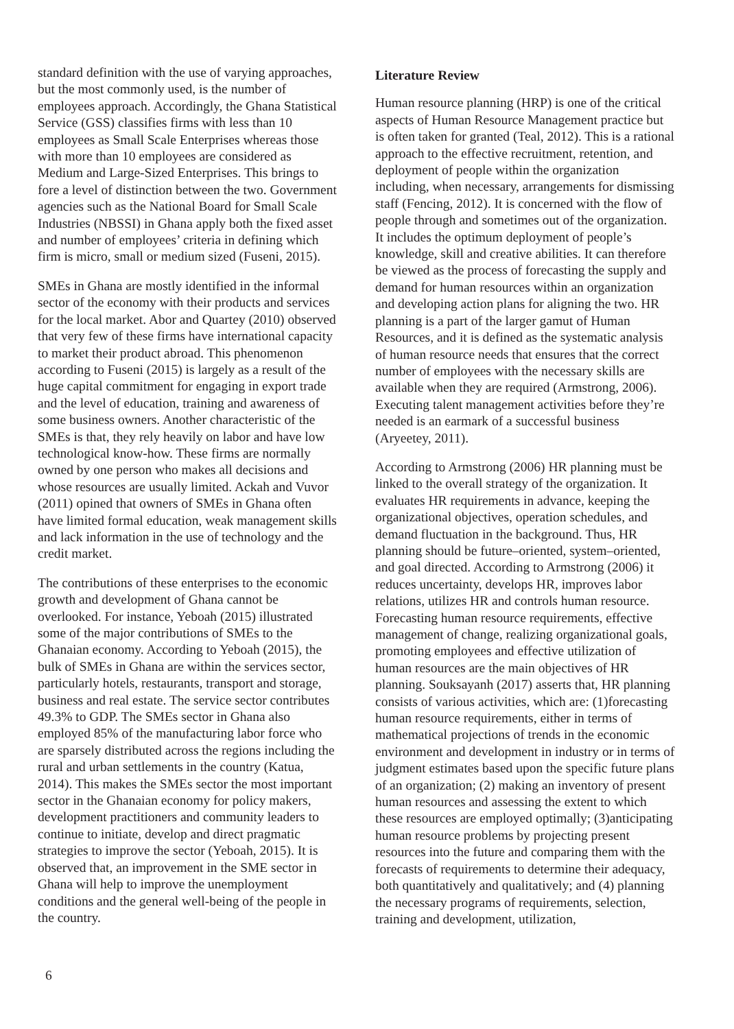standard definition with the use of varying approaches, but the most commonly used, is the number of employees approach. Accordingly, the Ghana Statistical Service (GSS) classifies firms with less than 10 employees as Small Scale Enterprises whereas those with more than 10 employees are considered as Medium and Large-Sized Enterprises. This brings to fore a level of distinction between the two. Government agencies such as the National Board for Small Scale Industries (NBSSI) in Ghana apply both the fixed asset and number of employees’ criteria in defining which firm is micro, small or medium sized (Fuseni, 2015).
SMEs in Ghana are mostly identified in the informal sector of the economy with their products and services for the local market. Abor and Quartey (2010) observed that very few of these firms have international capacity to market their product abroad. This phenomenon according to Fuseni (2015) is largely as a result of the huge capital commitment for engaging in export trade and the level of education, training and awareness of some business owners. Another characteristic of the SMEs is that, they rely heavily on labor and have low technological know-how. These firms are normally owned by one person who makes all decisions and whose resources are usually limited. Ackah and Vuvor (2011) opined that owners of SMEs in Ghana often have limited formal education, weak management skills and lack information in the use of technology and the credit market.
The contributions of these enterprises to the economic growth and development of Ghana cannot be overlooked. For instance, Yeboah (2015) illustrated some of the major contributions of SMEs to the Ghanaian economy. According to Yeboah (2015), the bulk of SMEs in Ghana are within the services sector, particularly hotels, restaurants, transport and storage, business and real estate. The service sector contributes 49.3% to GDP. The SMEs sector in Ghana also employed 85% of the manufacturing labor force who are sparsely distributed across the regions including the rural and urban settlements in the country (Katua, 2014). This makes the SMEs sector the most important sector in the Ghanaian economy for policy makers, development practitioners and community leaders to continue to initiate, develop and direct pragmatic strategies to improve the sector (Yeboah, 2015). It is observed that, an improvement in the SME sector in Ghana will help to improve the unemployment conditions and the general well-being of the people in the country.
Literature Review
Human resource planning (HRP) is one of the critical aspects of Human Resource Management practice but is often taken for granted (Teal, 2012). This is a rational approach to the effective recruitment, retention, and deployment of people within the organization including, when necessary, arrangements for dismissing staff (Fencing, 2012). It is concerned with the flow of people through and sometimes out of the organization. It includes the optimum deployment of people’s knowledge, skill and creative abilities. It can therefore be viewed as the process of forecasting the supply and demand for human resources within an organization and developing action plans for aligning the two. HR planning is a part of the larger gamut of Human Resources, and it is defined as the systematic analysis of human resource needs that ensures that the correct number of employees with the necessary skills are available when they are required (Armstrong, 2006). Executing talent management activities before they’re needed is an earmark of a successful business (Aryeetey, 2011).
According to Armstrong (2006) HR planning must be linked to the overall strategy of the organization. It evaluates HR requirements in advance, keeping the organizational objectives, operation schedules, and demand fluctuation in the background. Thus, HR planning should be future–oriented, system–oriented, and goal directed. According to Armstrong (2006) it reduces uncertainty, develops HR, improves labor relations, utilizes HR and controls human resource. Forecasting human resource requirements, effective management of change, realizing organizational goals, promoting employees and effective utilization of human resources are the main objectives of HR planning. Souksayanh (2017) asserts that, HR planning consists of various activities, which are: (1)forecasting human resource requirements, either in terms of mathematical projections of trends in the economic environment and development in industry or in terms of judgment estimates based upon the specific future plans of an organization; (2) making an inventory of present human resources and assessing the extent to which these resources are employed optimally; (3)anticipating human resource problems by projecting present resources into the future and comparing them with the forecasts of requirements to determine their adequacy, both quantitatively and qualitatively; and (4) planning the necessary programs of requirements, selection, training and development, utilization,
6